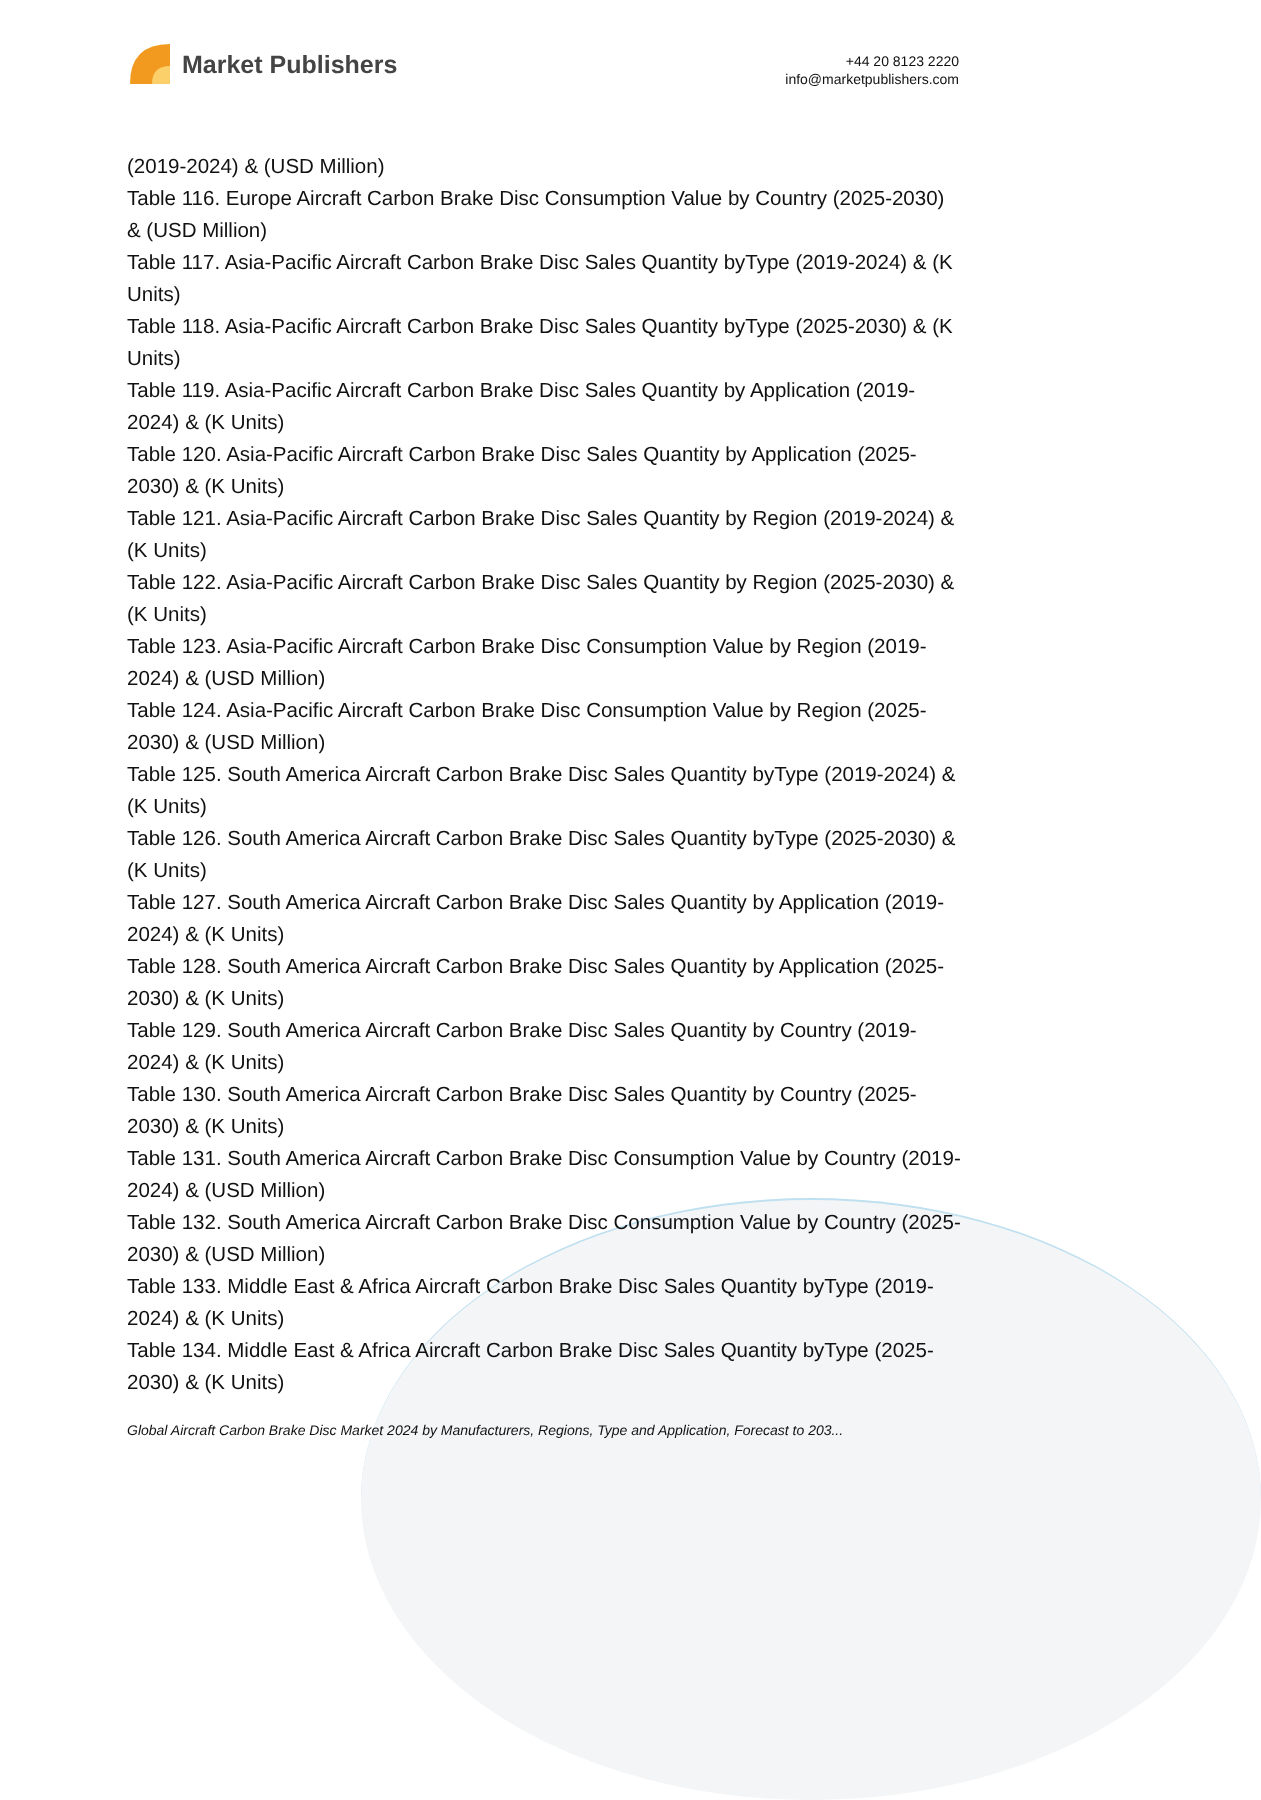Market Publishers
+44 20 8123 2220
info@marketpublishers.com
(2019-2024) & (USD Million)
Table 116. Europe Aircraft Carbon Brake Disc Consumption Value by Country (2025-2030) & (USD Million)
Table 117. Asia-Pacific Aircraft Carbon Brake Disc Sales Quantity byType (2019-2024) & (K Units)
Table 118. Asia-Pacific Aircraft Carbon Brake Disc Sales Quantity byType (2025-2030) & (K Units)
Table 119. Asia-Pacific Aircraft Carbon Brake Disc Sales Quantity by Application (2019-2024) & (K Units)
Table 120. Asia-Pacific Aircraft Carbon Brake Disc Sales Quantity by Application (2025-2030) & (K Units)
Table 121. Asia-Pacific Aircraft Carbon Brake Disc Sales Quantity by Region (2019-2024) & (K Units)
Table 122. Asia-Pacific Aircraft Carbon Brake Disc Sales Quantity by Region (2025-2030) & (K Units)
Table 123. Asia-Pacific Aircraft Carbon Brake Disc Consumption Value by Region (2019-2024) & (USD Million)
Table 124. Asia-Pacific Aircraft Carbon Brake Disc Consumption Value by Region (2025-2030) & (USD Million)
Table 125. South America Aircraft Carbon Brake Disc Sales Quantity byType (2019-2024) & (K Units)
Table 126. South America Aircraft Carbon Brake Disc Sales Quantity byType (2025-2030) & (K Units)
Table 127. South America Aircraft Carbon Brake Disc Sales Quantity by Application (2019-2024) & (K Units)
Table 128. South America Aircraft Carbon Brake Disc Sales Quantity by Application (2025-2030) & (K Units)
Table 129. South America Aircraft Carbon Brake Disc Sales Quantity by Country (2019-2024) & (K Units)
Table 130. South America Aircraft Carbon Brake Disc Sales Quantity by Country (2025-2030) & (K Units)
Table 131. South America Aircraft Carbon Brake Disc Consumption Value by Country (2019-2024) & (USD Million)
Table 132. South America Aircraft Carbon Brake Disc Consumption Value by Country (2025-2030) & (USD Million)
Table 133. Middle East & Africa Aircraft Carbon Brake Disc Sales Quantity byType (2019-2024) & (K Units)
Table 134. Middle East & Africa Aircraft Carbon Brake Disc Sales Quantity byType (2025-2030) & (K Units)
Global Aircraft Carbon Brake Disc Market 2024 by Manufacturers, Regions, Type and Application, Forecast to 203...